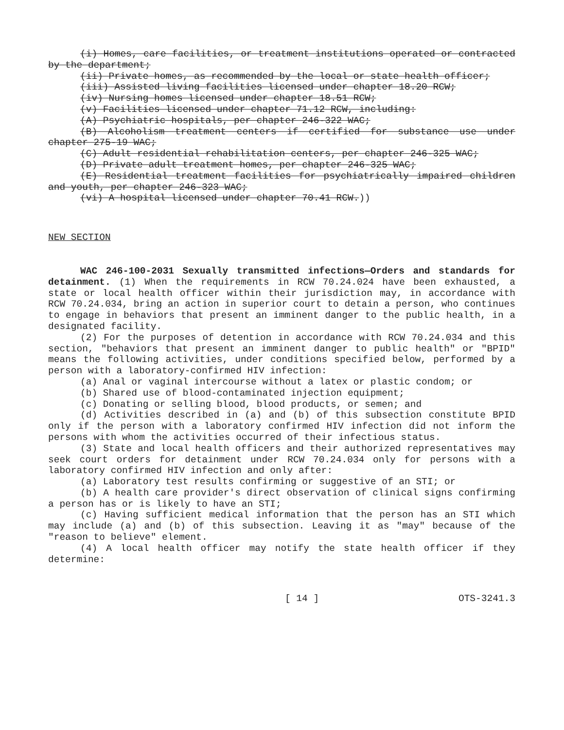(i) Homes, care facilities, or treatment institutions operated or contracted by the department;
(ii) Private homes, as recommended by the local or state health officer;
(iii) Assisted living facilities licensed under chapter 18.20 RCW;
(iv) Nursing homes licensed under chapter 18.51 RCW;
(v) Facilities licensed under chapter 71.12 RCW, including:
(A) Psychiatric hospitals, per chapter 246-322 WAC;
(B) Alcoholism treatment centers if certified for substance use under chapter 275-19 WAC;
(C) Adult residential rehabilitation centers, per chapter 246-325 WAC;
(D) Private adult treatment homes, per chapter 246-325 WAC;
(E) Residential treatment facilities for psychiatrically impaired children and youth, per chapter 246-323 WAC;
(vi) A hospital licensed under chapter 70.41 RCW.))
NEW SECTION
WAC 246-100-2031 Sexually transmitted infections—Orders and standards for detainment. (1) When the requirements in RCW 70.24.024 have been exhausted, a state or local health officer within their jurisdiction may, in accordance with RCW 70.24.034, bring an action in superior court to detain a person, who continues to engage in behaviors that present an imminent danger to the public health, in a designated facility.
(2) For the purposes of detention in accordance with RCW 70.24.034 and this section, "behaviors that present an imminent danger to public health" or "BPID" means the following activities, under conditions specified below, performed by a person with a laboratory-confirmed HIV infection:
(a) Anal or vaginal intercourse without a latex or plastic condom; or
(b) Shared use of blood-contaminated injection equipment;
(c) Donating or selling blood, blood products, or semen; and
(d) Activities described in (a) and (b) of this subsection constitute BPID only if the person with a laboratory confirmed HIV infection did not inform the persons with whom the activities occurred of their infectious status.
(3) State and local health officers and their authorized representatives may seek court orders for detainment under RCW 70.24.034 only for persons with a laboratory confirmed HIV infection and only after:
(a) Laboratory test results confirming or suggestive of an STI; or
(b) A health care provider's direct observation of clinical signs confirming a person has or is likely to have an STI;
(c) Having sufficient medical information that the person has an STI which may include (a) and (b) of this subsection. Leaving it as "may" because of the "reason to believe" element.
(4) A local health officer may notify the state health officer if they determine:
[ 14 ] OTS-3241.3